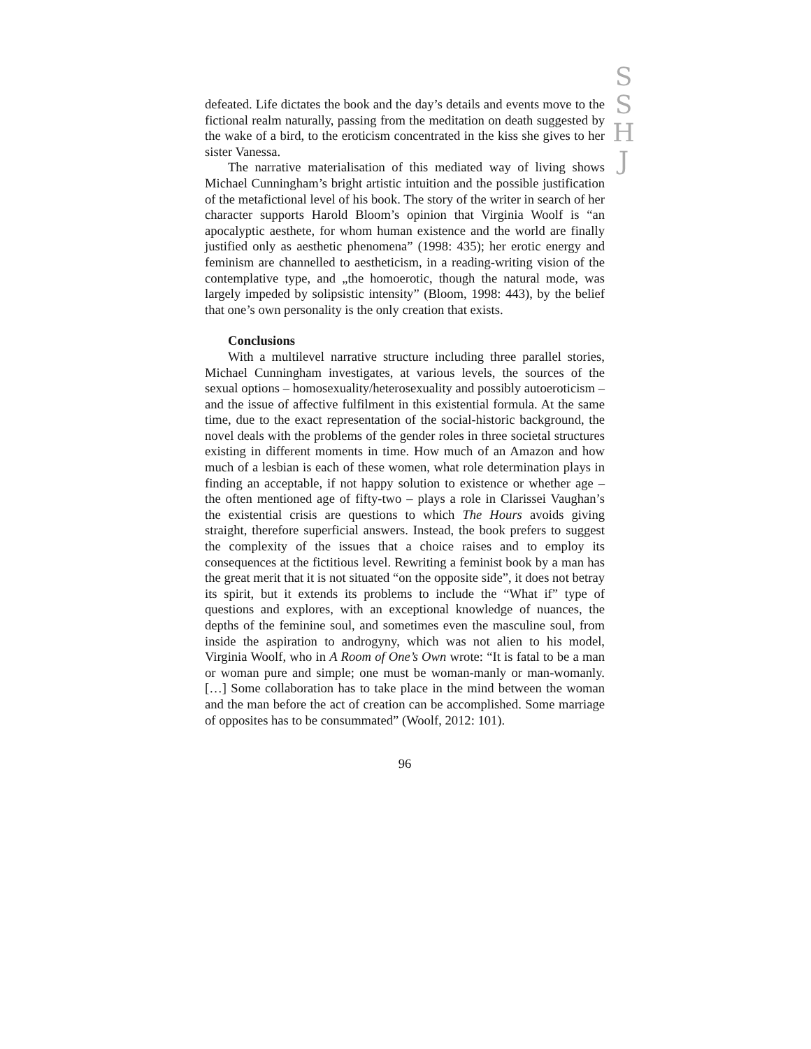S
S
H
J
defeated. Life dictates the book and the day’s details and events move to the fictional realm naturally, passing from the meditation on death suggested by the wake of a bird, to the eroticism concentrated in the kiss she gives to her sister Vanessa.
The narrative materialisation of this mediated way of living shows Michael Cunningham’s bright artistic intuition and the possible justification of the metafictional level of his book. The story of the writer in search of her character supports Harold Bloom’s opinion that Virginia Woolf is “an apocalyptic aesthete, for whom human existence and the world are finally justified only as aesthetic phenomena” (1998: 435); her erotic energy and feminism are channelled to aestheticism, in a reading-writing vision of the contemplative type, and „the homoerotic, though the natural mode, was largely impeded by solipsistic intensity” (Bloom, 1998: 443), by the belief that one’s own personality is the only creation that exists.
Conclusions
With a multilevel narrative structure including three parallel stories, Michael Cunningham investigates, at various levels, the sources of the sexual options – homosexuality/heterosexuality and possibly autoeroticism – and the issue of affective fulfilment in this existential formula. At the same time, due to the exact representation of the social-historic background, the novel deals with the problems of the gender roles in three societal structures existing in different moments in time. How much of an Amazon and how much of a lesbian is each of these women, what role determination plays in finding an acceptable, if not happy solution to existence or whether age – the often mentioned age of fifty-two – plays a role in Clarissei Vaughan’s the existential crisis are questions to which The Hours avoids giving straight, therefore superficial answers. Instead, the book prefers to suggest the complexity of the issues that a choice raises and to employ its consequences at the fictitious level. Rewriting a feminist book by a man has the great merit that it is not situated “on the opposite side”, it does not betray its spirit, but it extends its problems to include the “What if” type of questions and explores, with an exceptional knowledge of nuances, the depths of the feminine soul, and sometimes even the masculine soul, from inside the aspiration to androgyny, which was not alien to his model, Virginia Woolf, who in A Room of One’s Own wrote: “It is fatal to be a man or woman pure and simple; one must be woman-manly or man-womanly. […] Some collaboration has to take place in the mind between the woman and the man before the act of creation can be accomplished. Some marriage of opposites has to be consummated” (Woolf, 2012: 101).
96